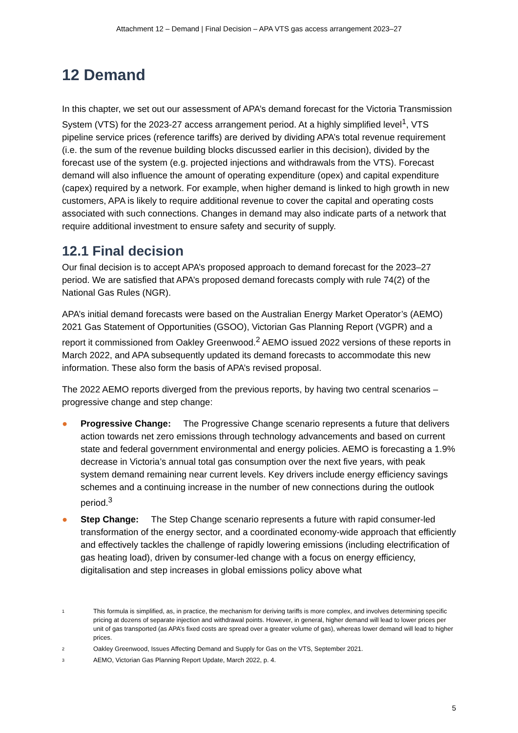Attachment 12 – Demand | Final Decision – APA VTS gas access arrangement 2023–27
12 Demand
In this chapter, we set out our assessment of APA’s demand forecast for the Victoria Transmission System (VTS) for the 2023-27 access arrangement period. At a highly simplified level<sup>1</sup>, VTS pipeline service prices (reference tariffs) are derived by dividing APA’s total revenue requirement (i.e. the sum of the revenue building blocks discussed earlier in this decision), divided by the forecast use of the system (e.g. projected injections and withdrawals from the VTS). Forecast demand will also influence the amount of operating expenditure (opex) and capital expenditure (capex) required by a network. For example, when higher demand is linked to high growth in new customers, APA is likely to require additional revenue to cover the capital and operating costs associated with such connections. Changes in demand may also indicate parts of a network that require additional investment to ensure safety and security of supply.
12.1 Final decision
Our final decision is to accept APA’s proposed approach to demand forecast for the 2023–27 period. We are satisfied that APA’s proposed demand forecasts comply with rule 74(2) of the National Gas Rules (NGR).
APA’s initial demand forecasts were based on the Australian Energy Market Operator’s (AEMO) 2021 Gas Statement of Opportunities (GSOO), Victorian Gas Planning Report (VGPR) and a report it commissioned from Oakley Greenwood.<sup>2</sup> AEMO issued 2022 versions of these reports in March 2022, and APA subsequently updated its demand forecasts to accommodate this new information. These also form the basis of APA’s revised proposal.
The 2022 AEMO reports diverged from the previous reports, by having two central scenarios – progressive change and step change:
● Progressive Change: The Progressive Change scenario represents a future that delivers action towards net zero emissions through technology advancements and based on current state and federal government environmental and energy policies. AEMO is forecasting a 1.9% decrease in Victoria’s annual total gas consumption over the next five years, with peak system demand remaining near current levels. Key drivers include energy efficiency savings schemes and a continuing increase in the number of new connections during the outlook period.<sup>3</sup>
● Step Change: The Step Change scenario represents a future with rapid consumer-led transformation of the energy sector, and a coordinated economy-wide approach that efficiently and effectively tackles the challenge of rapidly lowering emissions (including electrification of gas heating load), driven by consumer-led change with a focus on energy efficiency, digitalisation and step increases in global emissions policy above what
1 This formula is simplified, as, in practice, the mechanism for deriving tariffs is more complex, and involves determining specific pricing at dozens of separate injection and withdrawal points. However, in general, higher demand will lead to lower prices per unit of gas transported (as APA’s fixed costs are spread over a greater volume of gas), whereas lower demand will lead to higher prices.
2 Oakley Greenwood, Issues Affecting Demand and Supply for Gas on the VTS, September 2021.
3 AEMO, Victorian Gas Planning Report Update, March 2022, p. 4.
5